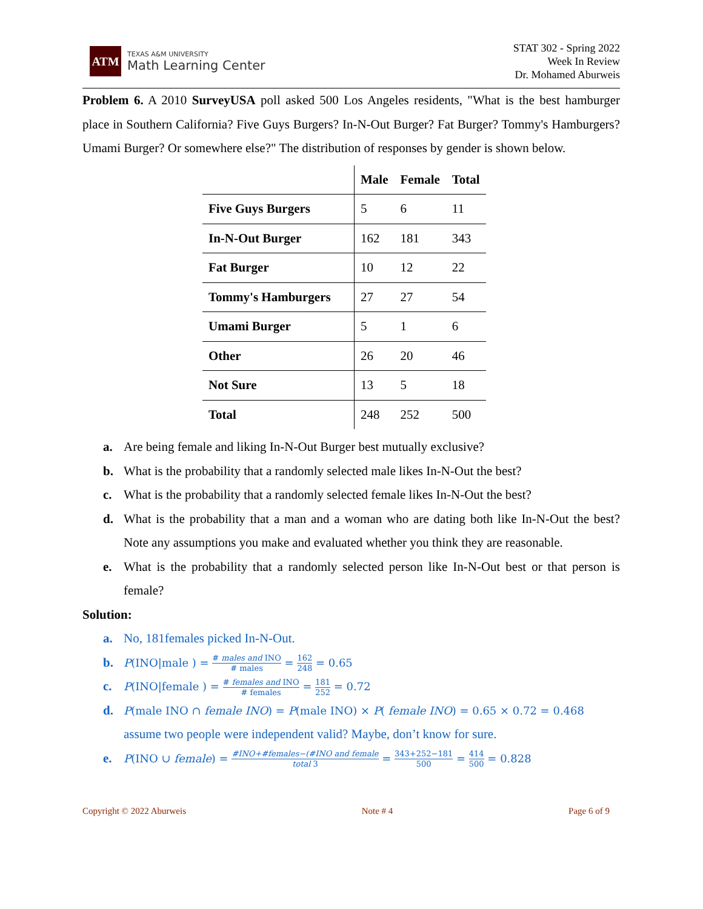ATM
TEXAS A&M UNIVERSITY
Math Learning Center
STAT 302 - Spring 2022
Week In Review
Dr. Mohamed Aburweis
Problem 6. A 2010 SurveyUSA poll asked 500 Los Angeles residents, "What is the best hamburger place in Southern California? Five Guys Burgers? In-N-Out Burger? Fat Burger? Tommy's Hamburgers? Umami Burger? Or somewhere else?" The distribution of responses by gender is shown below.
| | Male | Female | Total |
| --- | --- | --- | --- |
| Five Guys Burgers | 5 | 6 | 11 |
| In-N-Out Burger | 162 | 181 | 343 |
| Fat Burger | 10 | 12 | 22 |
| Tommy's Hamburgers | 27 | 27 | 54 |
| Umami Burger | 5 | 1 | 6 |
| Other | 26 | 20 | 46 |
| Not Sure | 13 | 5 | 18 |
| Total | 248 | 252 | 500 |
a. Are being female and liking In-N-Out Burger best mutually exclusive?
b. What is the probability that a randomly selected male likes In-N-Out the best?
c. What is the probability that a randomly selected female likes In-N-Out the best?
d. What is the probability that a man and a woman who are dating both like In-N-Out the best? Note any assumptions you make and evaluated whether you think they are reasonable.
e. What is the probability that a randomly selected person like In-N-Out best or that person is female?
Solution:
a. No, 181females picked In-N-Out.
b.
P(INO|male ) = # males and INO # males = 162 248 = 0.65
c.
P(INO|female ) = # females and INO # females = 181 252 = 0.72
d.
P(male INO ∩ female INO) = P(male INO) × P( female INO) = 0.65 × 0.72 = 0.468
assume two people were independent valid? Maybe, don’t know for sure.
e.
P(INO ∪ female) = #INO+#females−(#INO and female total 3 = 343+252−181 500 = 414 500 = 0.828
Copyright © 2022 Aburweis Note # 4 Page 6 of 9